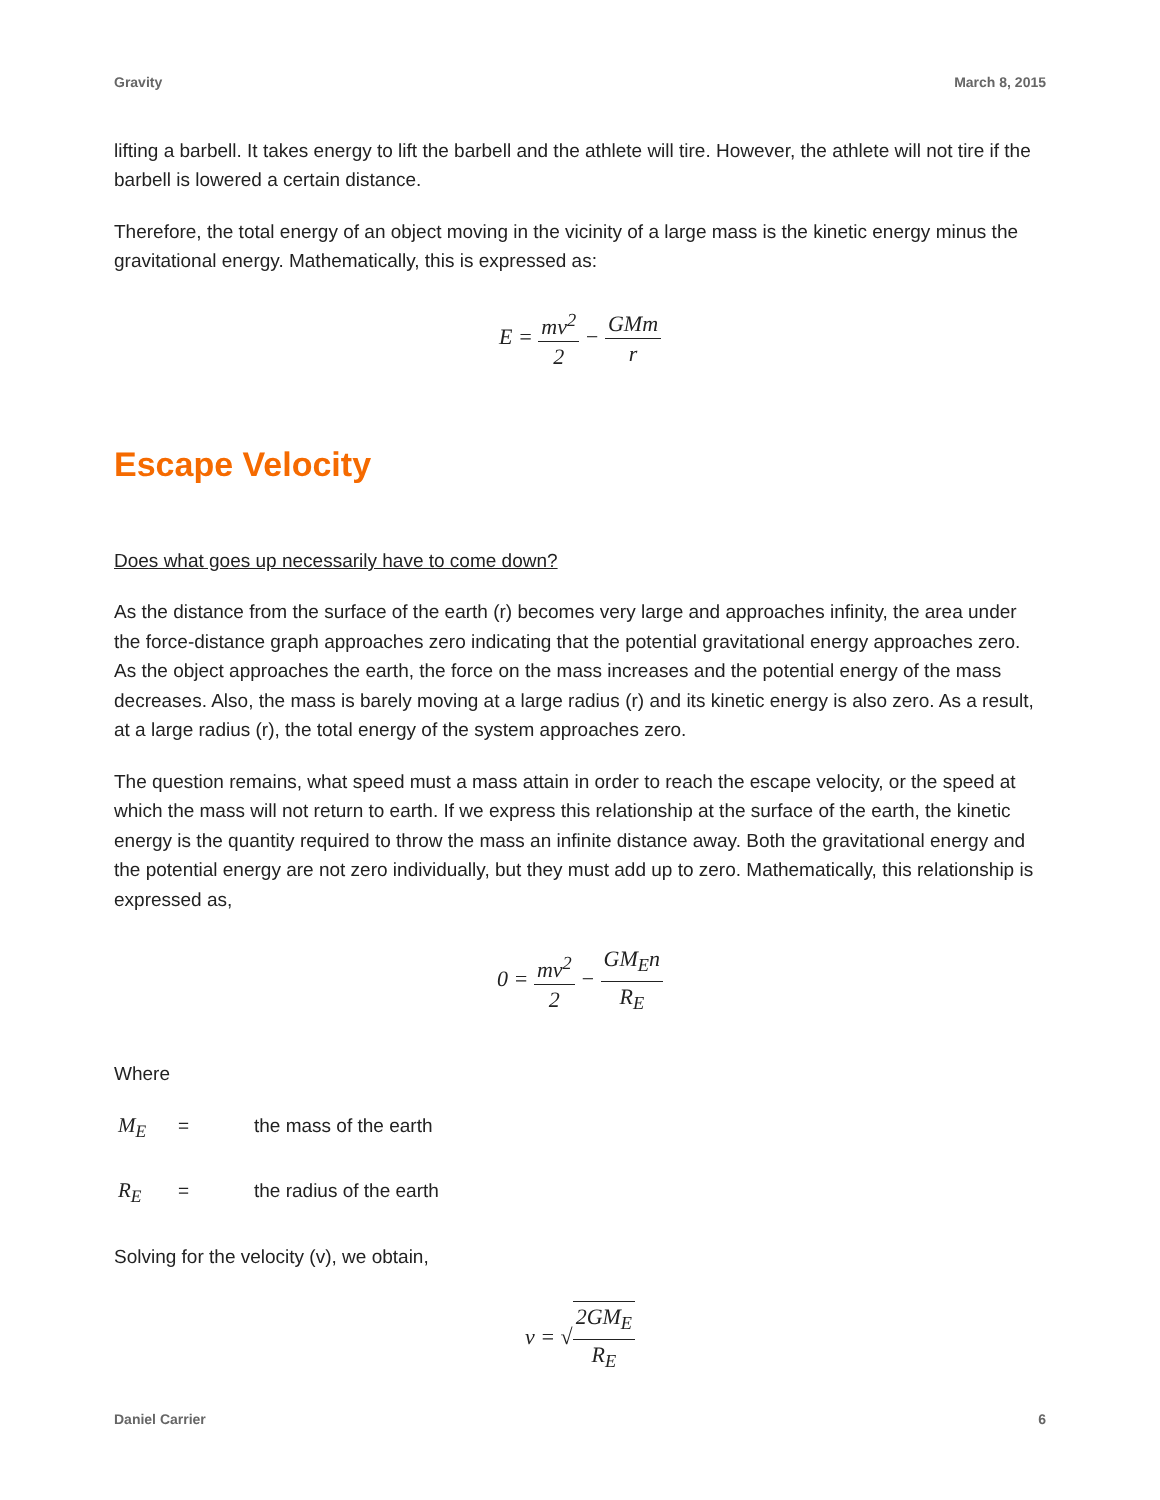Gravity March 8, 2015
lifting a barbell. It takes energy to lift the barbell and the athlete will tire. However, the athlete will not tire if the barbell is lowered a certain distance.
Therefore, the total energy of an object moving in the vicinity of a large mass is the kinetic energy minus the gravitational energy. Mathematically, this is expressed as:
E = mv<sup>2</sup> 2 − GMm r
Escape Velocity
Does what goes up necessarily have to come down?
As the distance from the surface of the earth (r) becomes very large and approaches infinity, the area under the force-distance graph approaches zero indicating that the potential gravitational energy approaches zero. As the object approaches the earth, the force on the mass increases and the potential energy of the mass decreases. Also, the mass is barely moving at a large radius (r) and its kinetic energy is also zero. As a result, at a large radius (r), the total energy of the system approaches zero.
The question remains, what speed must a mass attain in order to reach the escape velocity, or the speed at which the mass will not return to earth. If we express this relationship at the surface of the earth, the kinetic energy is the quantity required to throw the mass an infinite distance away. Both the gravitational energy and the potential energy are not zero individually, but they must add up to zero. Mathematically, this relationship is expressed as,
0 = mv<sup>2</sup> 2 − GM<sub>E</sub>n R<sub>E</sub>
Where
M<sub>E</sub> = the mass of the earth
R<sub>E</sub> = the radius of the earth
Solving for the velocity (v), we obtain,
v = √2GM<sub>E</sub> R<sub>E</sub>
Daniel Carrier 6